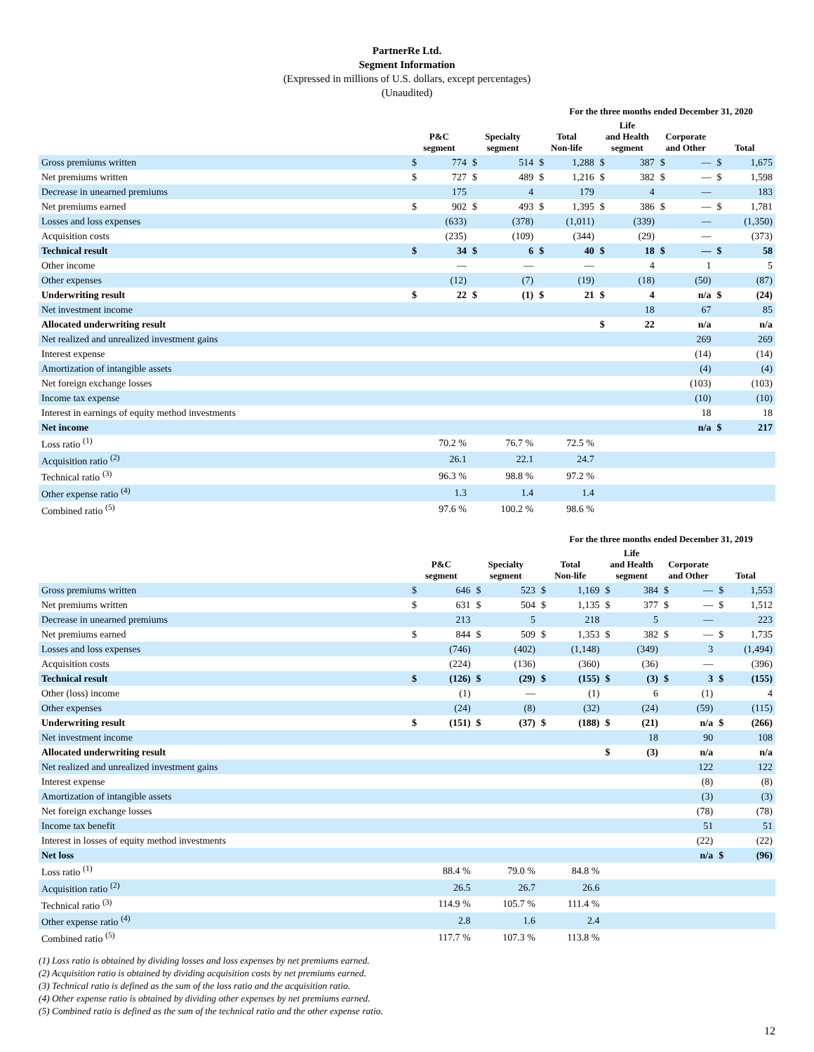PartnerRe Ltd.
Segment Information
(Expressed in millions of U.S. dollars, except percentages)
(Unaudited)
| | For the three months ended December 31, 2020 | | | | | | | | | | | |
| --- | --- | --- | --- | --- | --- | --- | --- | --- | --- | --- | --- | --- |
| | P&C segment | | Specialty segment | | Total Non-life | | Life and Health segment | | Corporate and Other | | Total | |
| Gross premiums written | $ | 774 | $ | 514 | $ | 1,288 | $ | 387 | $ | — | $ | 1,675 |
| Net premiums written | $ | 727 | $ | 489 | $ | 1,216 | $ | 382 | $ | — | $ | 1,598 |
| Decrease in unearned premiums | | 175 | | 4 | | 179 | | 4 | | — | | 183 |
| Net premiums earned | $ | 902 | $ | 493 | $ | 1,395 | $ | 386 | $ | — | $ | 1,781 |
| Losses and loss expenses | | (633) | | (378) | | (1,011) | | (339) | | — | | (1,350) |
| Acquisition costs | | (235) | | (109) | | (344) | | (29) | | — | | (373) |
| Technical result | $ | 34 | $ | 6 | $ | 40 | $ | 18 | $ | — | $ | 58 |
| Other income | | — | | — | | — | | 4 | | 1 | | 5 |
| Other expenses | | (12) | | (7) | | (19) | | (18) | | (50) | | (87) |
| Underwriting result | $ | 22 | $ | (1) | $ | 21 | $ | 4 | | n/a | $ | (24) |
| Net investment income | | | | | | | | 18 | | 67 | | 85 |
| Allocated underwriting result | | | | | | | $ | 22 | | n/a | | n/a |
| Net realized and unrealized investment gains | | | | | | | | | | 269 | | 269 |
| Interest expense | | | | | | | | | | (14) | | (14) |
| Amortization of intangible assets | | | | | | | | | | (4) | | (4) |
| Net foreign exchange losses | | | | | | | | | | (103) | | (103) |
| Income tax expense | | | | | | | | | | (10) | | (10) |
| Interest in earnings of equity method investments | | | | | | | | | | 18 | | 18 |
| Net income | | | | | | | | | | n/a | $ | 217 |
| Loss ratio <sup>(1)</sup> | | 70.2 % | | 76.7 % | | 72.5 % | | | | | | |
| Acquisition ratio <sup>(2)</sup> | | 26.1 | | 22.1 | | 24.7 | | | | | | |
| Technical ratio <sup>(3)</sup> | | 96.3 % | | 98.8 % | | 97.2 % | | | | | | |
| Other expense ratio <sup>(4)</sup> | | 1.3 | | 1.4 | | 1.4 | | | | | | |
| Combined ratio <sup>(5)</sup> | | 97.6 % | | 100.2 % | | 98.6 % | | | | | | |
| | For the three months ended December 31, 2019 | | | | | | | | | | | |
| --- | --- | --- | --- | --- | --- | --- | --- | --- | --- | --- | --- | --- |
| | P&C segment | | Specialty segment | | Total Non-life | | Life and Health segment | | Corporate and Other | | Total | |
| Gross premiums written | $ | 646 | $ | 523 | $ | 1,169 | $ | 384 | $ | — | $ | 1,553 |
| Net premiums written | $ | 631 | $ | 504 | $ | 1,135 | $ | 377 | $ | — | $ | 1,512 |
| Decrease in unearned premiums | | 213 | | 5 | | 218 | | 5 | | — | | 223 |
| Net premiums earned | $ | 844 | $ | 509 | $ | 1,353 | $ | 382 | $ | — | $ | 1,735 |
| Losses and loss expenses | | (746) | | (402) | | (1,148) | | (349) | | 3 | | (1,494) |
| Acquisition costs | | (224) | | (136) | | (360) | | (36) | | — | | (396) |
| Technical result | $ | (126) | $ | (29) | $ | (155) | $ | (3) | $ | 3 | $ | (155) |
| Other (loss) income | | (1) | | — | | (1) | | 6 | | (1) | | 4 |
| Other expenses | | (24) | | (8) | | (32) | | (24) | | (59) | | (115) |
| Underwriting result | $ | (151) | $ | (37) | $ | (188) | $ | (21) | | n/a | $ | (266) |
| Net investment income | | | | | | | | 18 | | 90 | | 108 |
| Allocated underwriting result | | | | | | | $ | (3) | | n/a | | n/a |
| Net realized and unrealized investment gains | | | | | | | | | | 122 | | 122 |
| Interest expense | | | | | | | | | | (8) | | (8) |
| Amortization of intangible assets | | | | | | | | | | (3) | | (3) |
| Net foreign exchange losses | | | | | | | | | | (78) | | (78) |
| Income tax benefit | | | | | | | | | | 51 | | 51 |
| Interest in losses of equity method investments | | | | | | | | | | (22) | | (22) |
| Net loss | | | | | | | | | | n/a | $ | (96) |
| Loss ratio <sup>(1)</sup> | | 88.4 % | | 79.0 % | | 84.8 % | | | | | | |
| Acquisition ratio <sup>(2)</sup> | | 26.5 | | 26.7 | | 26.6 | | | | | | |
| Technical ratio <sup>(3)</sup> | | 114.9 % | | 105.7 % | | 111.4 % | | | | | | |
| Other expense ratio <sup>(4)</sup> | | 2.8 | | 1.6 | | 2.4 | | | | | | |
| Combined ratio <sup>(5)</sup> | | 117.7 % | | 107.3 % | | 113.8 % | | | | | | |
(1) Loss ratio is obtained by dividing losses and loss expenses by net premiums earned.
(2) Acquisition ratio is obtained by dividing acquisition costs by net premiums earned.
(3) Technical ratio is defined as the sum of the loss ratio and the acquisition ratio.
(4) Other expense ratio is obtained by dividing other expenses by net premiums earned.
(5) Combined ratio is defined as the sum of the technical ratio and the other expense ratio.
12